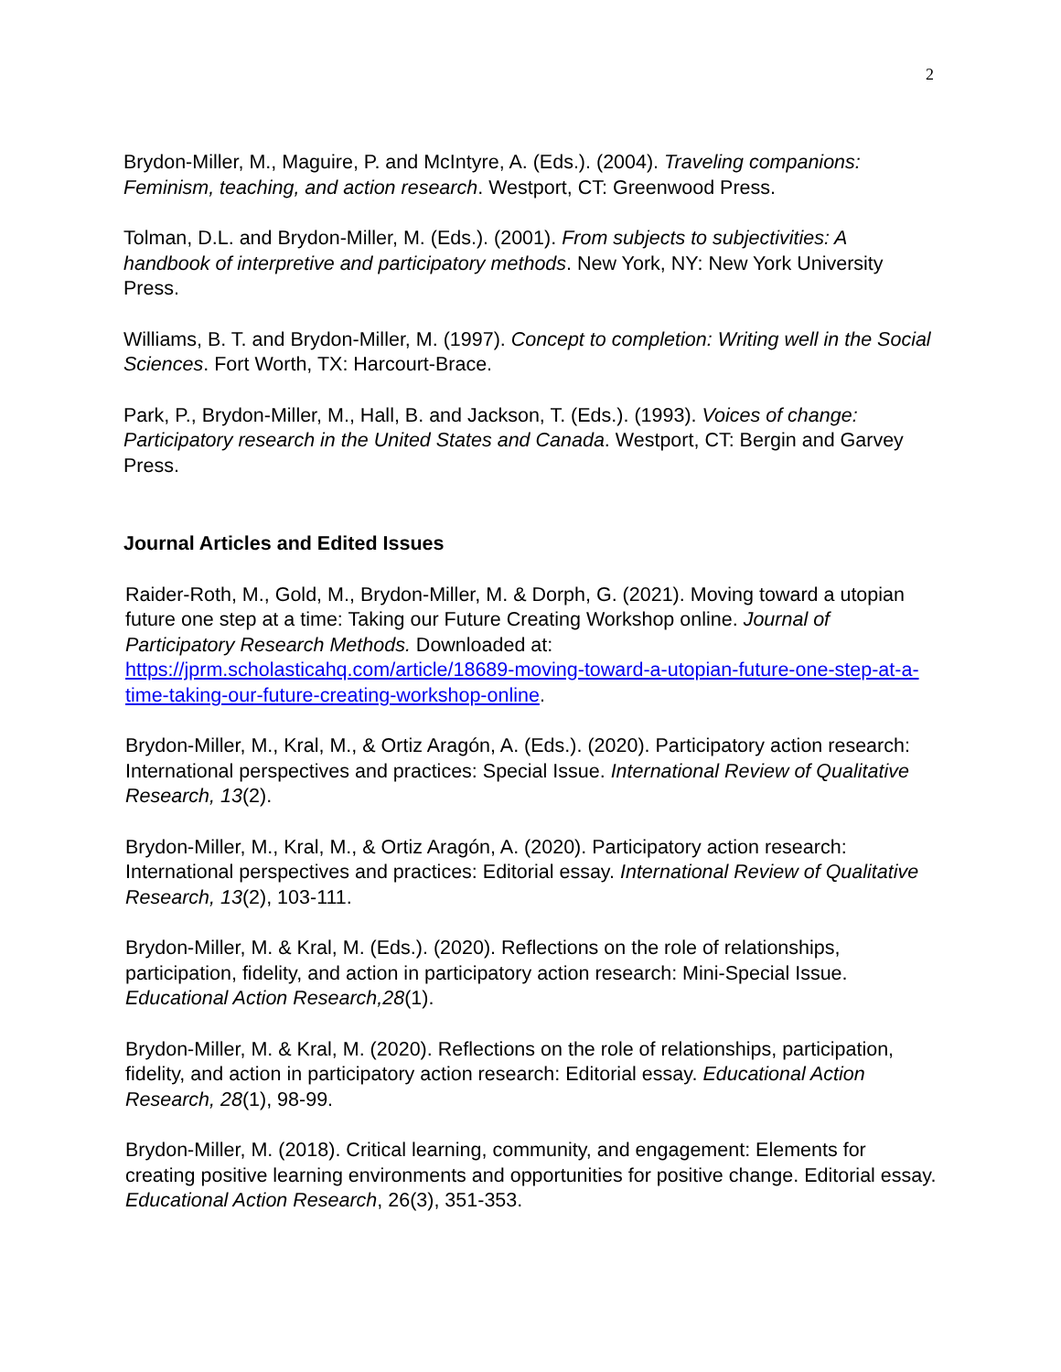2
Brydon-Miller, M., Maguire, P. and McIntyre, A. (Eds.). (2004). Traveling companions: Feminism, teaching, and action research. Westport, CT: Greenwood Press.
Tolman, D.L. and Brydon-Miller, M. (Eds.). (2001). From subjects to subjectivities: A handbook of interpretive and participatory methods. New York, NY: New York University Press.
Williams, B. T. and Brydon-Miller, M. (1997). Concept to completion: Writing well in the Social Sciences. Fort Worth, TX: Harcourt-Brace.
Park, P., Brydon-Miller, M., Hall, B. and Jackson, T. (Eds.). (1993). Voices of change: Participatory research in the United States and Canada. Westport, CT: Bergin and Garvey Press.
Journal Articles and Edited Issues
Raider-Roth, M., Gold, M., Brydon-Miller, M. & Dorph, G. (2021). Moving toward a utopian future one step at a time: Taking our Future Creating Workshop online. Journal of Participatory Research Methods. Downloaded at: https://jprm.scholasticahq.com/article/18689-moving-toward-a-utopian-future-one-step-at-a-time-taking-our-future-creating-workshop-online.
Brydon-Miller, M., Kral, M., & Ortiz Aragón, A. (Eds.). (2020). Participatory action research: International perspectives and practices: Special Issue. International Review of Qualitative Research, 13(2).
Brydon-Miller, M., Kral, M., & Ortiz Aragón, A. (2020). Participatory action research: International perspectives and practices: Editorial essay. International Review of Qualitative Research, 13(2), 103-111.
Brydon-Miller, M. & Kral, M. (Eds.). (2020). Reflections on the role of relationships, participation, fidelity, and action in participatory action research: Mini-Special Issue. Educational Action Research,28(1).
Brydon-Miller, M. & Kral, M. (2020). Reflections on the role of relationships, participation, fidelity, and action in participatory action research: Editorial essay. Educational Action Research, 28(1), 98-99.
Brydon-Miller, M. (2018). Critical learning, community, and engagement: Elements for creating positive learning environments and opportunities for positive change. Editorial essay. Educational Action Research, 26(3), 351-353.